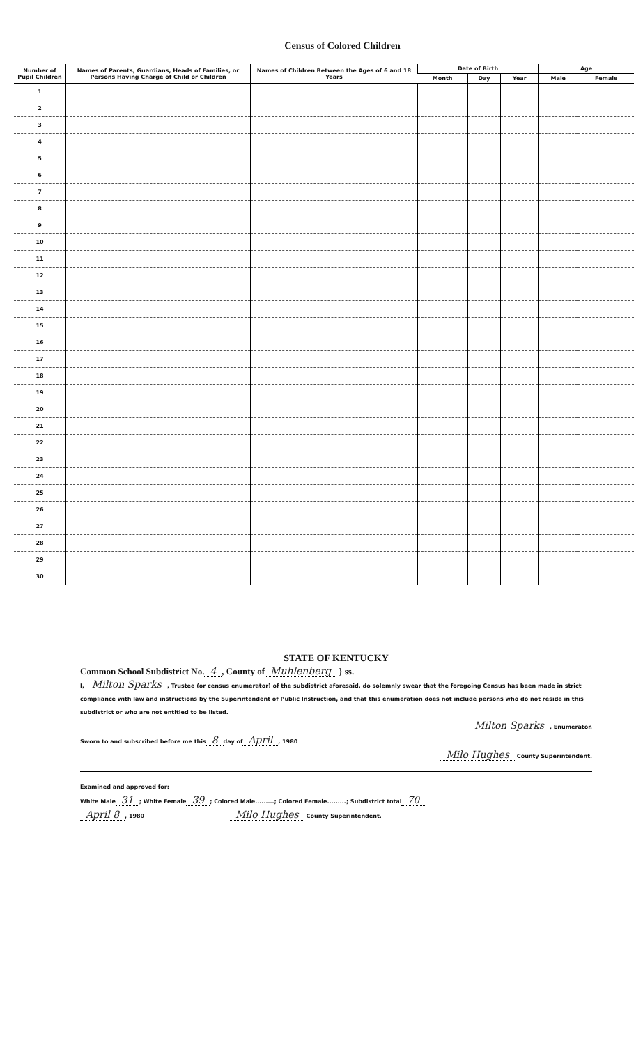Census of Colored Children
| Number of Pupil Children | Names of Parents, Guardians, Heads of Families, or Persons Having Charge of Child or Children | Names of Children Between the Ages of 6 and 18 Years | Date of Birth | | | Age | |
| --- | --- | --- | --- | --- | --- | --- | --- |
| | | | Month | Day | Year | Male | Female |
| 1 | | | | | | | |
| 2 | | | | | | | |
| 3 | | | | | | | |
| 4 | | | | | | | |
| 5 | | | | | | | |
| 6 | | | | | | | |
| 7 | | | | | | | |
| 8 | | | | | | | |
| 9 | | | | | | | |
| 10 | | | | | | | |
| 11 | | | | | | | |
| 12 | | | | | | | |
| 13 | | | | | | | |
| 14 | | | | | | | |
| 15 | | | | | | | |
| 16 | | | | | | | |
| 17 | | | | | | | |
| 18 | | | | | | | |
| 19 | | | | | | | |
| 20 | | | | | | | |
| 21 | | | | | | | |
| 22 | | | | | | | |
| 23 | | | | | | | |
| 24 | | | | | | | |
| 25 | | | | | | | |
| 26 | | | | | | | |
| 27 | | | | | | | |
| 28 | | | | | | | |
| 29 | | | | | | | |
| 30 | | | | | | | |
STATE OF KENTUCKY
Common School Subdistrict No. 4, County of Muhlenberg } ss.
I, Milton Sparks, Trustee (or census enumerator) of the subdistrict aforesaid, do solemnly swear that the foregoing Census has been made in strict compliance with law and instructions by the Superintendent of Public Instruction, and that this enumeration does not include persons who do not reside in this subdistrict or who are not entitled to be listed.
Milton Sparks, Enumerator.
Sworn to and subscribed before me this 8 day of April, 1980
Milo Hughes County Superintendent.
Examined and approved for:
White Male 31; White Female 39; Colored Male.........; Colored Female.........; Subdistrict total 70
April 8, 1980 Milo Hughes County Superintendent.